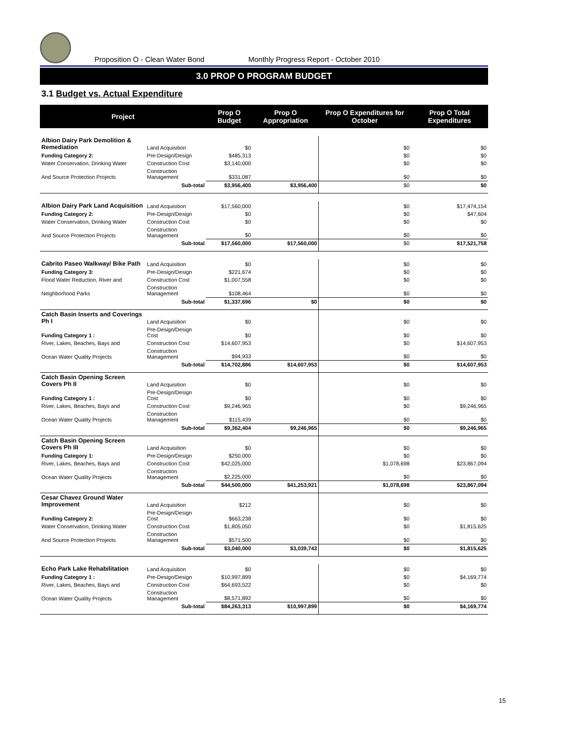Proposition O - Clean Water Bond Monthly Progress Report - October 2010
3.0 PROP O PROGRAM BUDGET
3.1 Budget vs. Actual Expenditure
| Project | | | Prop O Budget | Prop O Appropriation | Prop O Expenditures for October | Prop O Total Expenditures |
| --- | --- | --- | --- | --- | --- | --- |
| Albion Dairy Park Demolition & Remediation | Land Acquisition | | $0 | | $0 | $0 |
| Funding Category 2: | Pre-Design/Design | | $485,313 | | $0 | $0 |
| Water Conservation, Drinking Water | Construction Cost | | $3,140,000 | | $0 | $0 |
| And Source Protection Projects | Construction Management | | $331,087 | | $0 | $0 |
| | Sub-total | | $3,956,400 | $3,956,400 | $0 | $0 |
| Albion Dairy Park Land Acquisition | Land Acquisition | | $17,560,000 | | $0 | $17,474,154 |
| Funding Category 2: | Pre-Design/Design | | $0 | | $0 | $47,604 |
| Water Conservation, Drinking Water | Construction Cost | | $0 | | $0 | $0 |
| And Source Protection Projects | Construction Management | | $0 | | $0 | $0 |
| | Sub-total | | $17,560,000 | $17,560,000 | $0 | $17,521,758 |
| Cabrito Paseo Walkway/ Bike Path | Land Acquisition | | $0 | | $0 | $0 |
| Funding Category 3: | Pre-Design/Design | | $221,674 | | $0 | $0 |
| Flood Water Reduction, River and | Construction Cost | | $1,007,558 | | $0 | $0 |
| Neighborhood Parks | Construction Management | | $108,464 | | $0 | $0 |
| | Sub-total | | $1,337,696 | $0 | $0 | $0 |
| Catch Basin Inserts and Coverings Ph I | Land Acquisition | | $0 | | $0 | $0 |
| Funding Category 1 : | Pre-Design/Design Cost | | $0 | | $0 | $0 |
| River, Lakes, Beaches, Bays and | Construction Cost | | $14,607,953 | | $0 | $14,607,953 |
| Ocean Water Quality Projects | Construction Management | | $94,933 | | $0 | $0 |
| | Sub-total | | $14,702,886 | $14,607,953 | $0 | $14,607,953 |
| Catch Basin Opening Screen Covers Ph II | Land Acquisition | | $0 | | $0 | $0 |
| Funding Category 1 : | Pre-Design/Design Cost | | $0 | | $0 | $0 |
| River, Lakes, Beaches, Bays and | Construction Cost | | $9,246,965 | | $0 | $9,246,965 |
| Ocean Water Quality Projects | Construction Management | | $115,439 | | $0 | $0 |
| | Sub-total | | $9,362,404 | $9,246,965 | $0 | $9,246,965 |
| Catch Basin Opening Screen Covers Ph III | Land Acquisition | | $0 | | $0 | $0 |
| Funding Category 1: | Pre-Design/Design | | $250,000 | | $0 | $0 |
| River, Lakes, Beaches, Bays and | Construction Cost | | $42,025,000 | | $1,078,698 | $23,867,094 |
| Ocean Water Quality Projects | Construction Management | | $2,225,000 | | $0 | $0 |
| | Sub-total | | $44,500,000 | $41,253,921 | $1,078,698 | $23,867,094 |
| Cesar Chavez Ground Water Improvement | Land Acquisition | | $212 | | $0 | $0 |
| Funding Category 2: | Pre-Design/Design Cost | | $663,238 | | $0 | $0 |
| Water Conservation, Drinking Water | Construction Cost | | $1,805,050 | | $0 | $1,815,625 |
| And Source Protection Projects | Construction Management | | $571,500 | | $0 | $0 |
| | Sub-total | | $3,040,000 | $3,039,743 | $0 | $1,815,625 |
| Echo Park Lake Rehabilitation | Land Acquisition | | $0 | | $0 | $0 |
| Funding Category 1 : | Pre-Design/Design | | $10,997,899 | | $0 | $4,169,774 |
| River, Lakes, Beaches, Bays and | Construction Cost | | $64,693,522 | | $0 | $0 |
| Ocean Water Quality Projects | Construction Management | | $8,571,892 | | $0 | $0 |
| | Sub-total | | $84,263,313 | $10,997,899 | $0 | $4,169,774 |
15